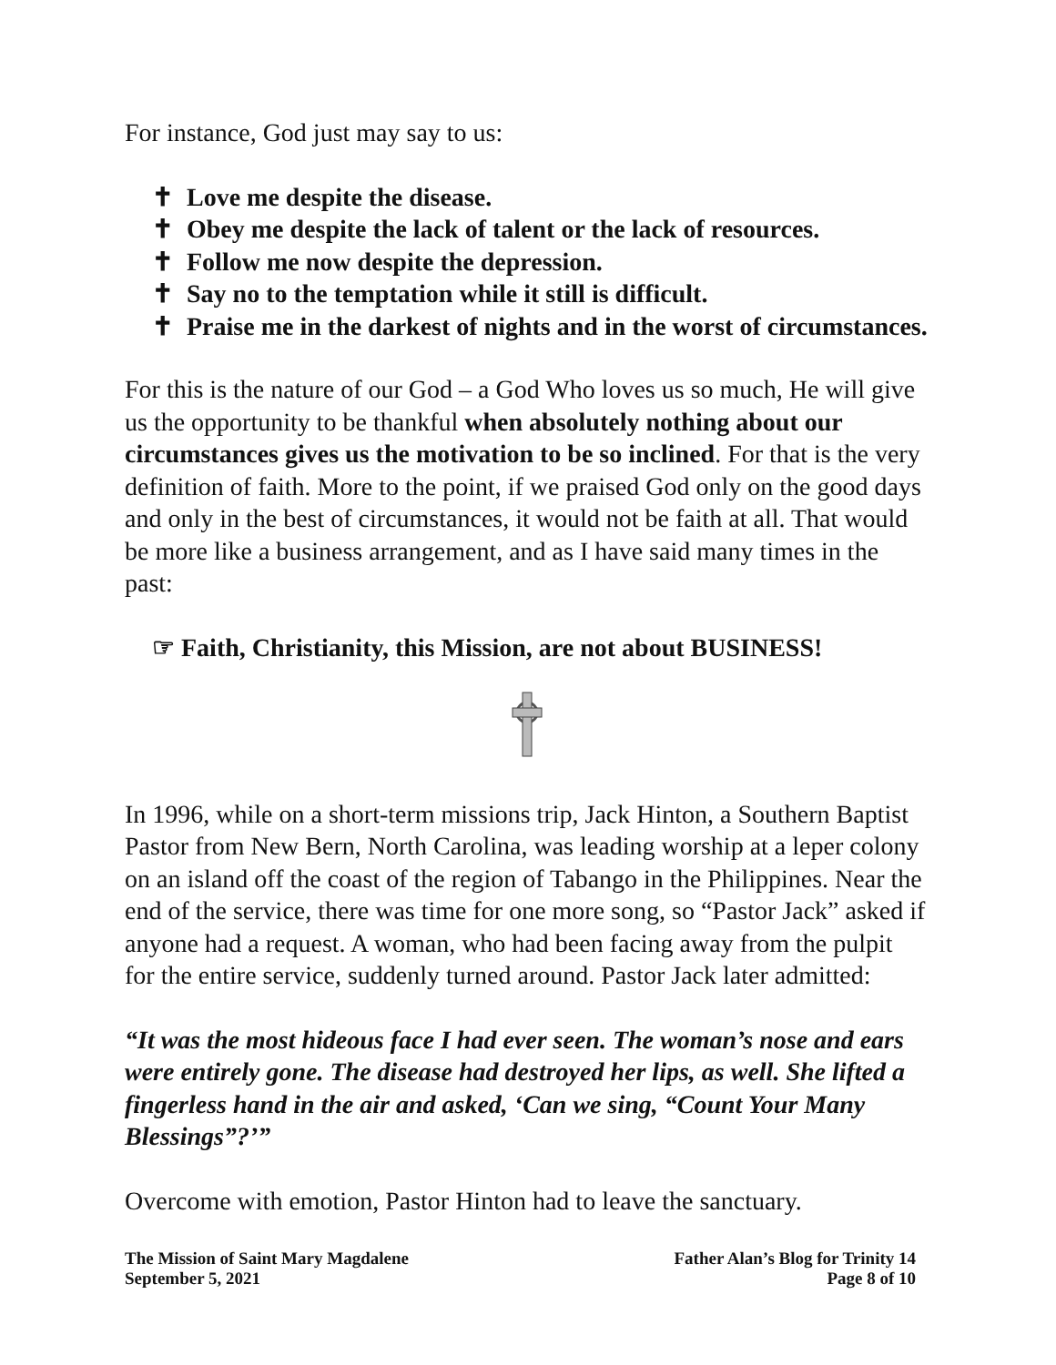For instance, God just may say to us:
✝ Love me despite the disease.
✝ Obey me despite the lack of talent or the lack of resources.
✝ Follow me now despite the depression.
✝ Say no to the temptation while it still is difficult.
✝ Praise me in the darkest of nights and in the worst of circumstances.
For this is the nature of our God – a God Who loves us so much, He will give us the opportunity to be thankful when absolutely nothing about our circumstances gives us the motivation to be so inclined. For that is the very definition of faith. More to the point, if we praised God only on the good days and only in the best of circumstances, it would not be faith at all. That would be more like a business arrangement, and as I have said many times in the past:
☞ Faith, Christianity, this Mission, are not about BUSINESS!
In 1996, while on a short-term missions trip, Jack Hinton, a Southern Baptist Pastor from New Bern, North Carolina, was leading worship at a leper colony on an island off the coast of the region of Tabango in the Philippines. Near the end of the service, there was time for one more song, so “Pastor Jack” asked if anyone had a request. A woman, who had been facing away from the pulpit for the entire service, suddenly turned around. Pastor Jack later admitted:
“It was the most hideous face I had ever seen. The woman’s nose and ears were entirely gone. The disease had destroyed her lips, as well. She lifted a fingerless hand in the air and asked, ‘Can we sing, “Count Your Many Blessings”?’”
Overcome with emotion, Pastor Hinton had to leave the sanctuary.
The Mission of Saint Mary Magdalene
September 5, 2021
Father Alan’s Blog for Trinity 14
Page 8 of 10